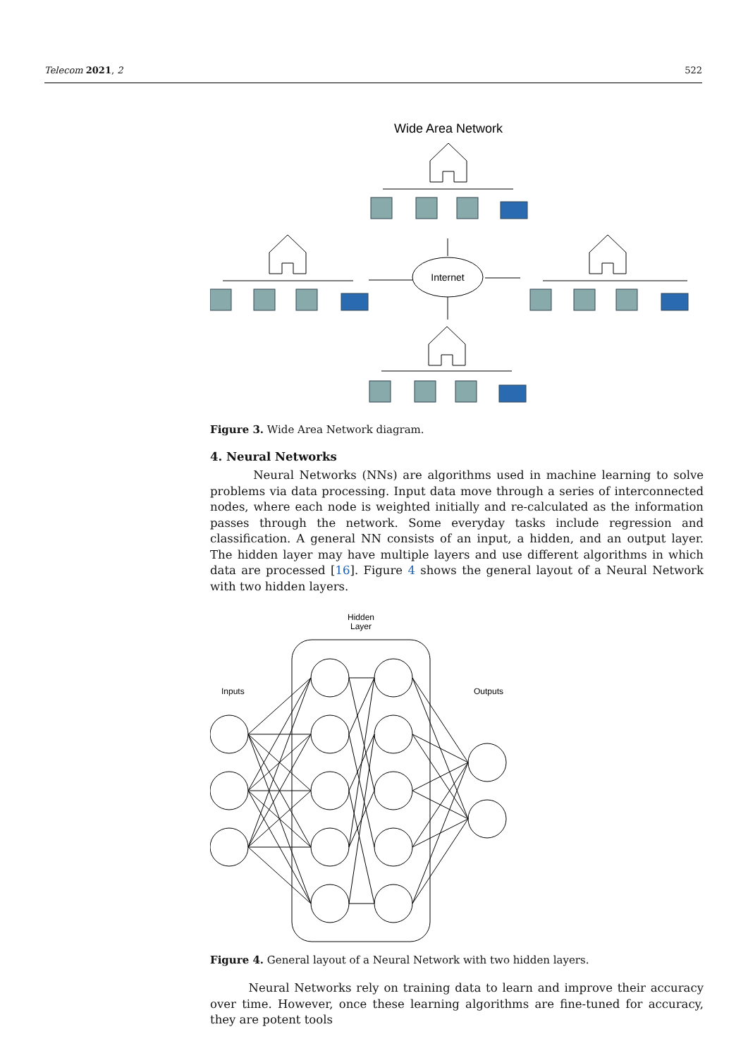Telecom 2021, 2 522
Wide Area Network
Internet
Figure 3. Wide Area Network diagram.
4. Neural Networks
Neural Networks (NNs) are algorithms used in machine learning to solve problems via data processing. Input data move through a series of interconnected nodes, where each node is weighted initially and re-calculated as the information passes through the network. Some everyday tasks include regression and classification. A general NN consists of an input, a hidden, and an output layer. The hidden layer may have multiple layers and use different algorithms in which data are processed [16]. Figure 4 shows the general layout of a Neural Network with two hidden layers.
Hidden
Layer
Inputs
Outputs
Figure 4. General layout of a Neural Network with two hidden layers.
Neural Networks rely on training data to learn and improve their accuracy over time. However, once these learning algorithms are fine-tuned for accuracy, they are potent tools